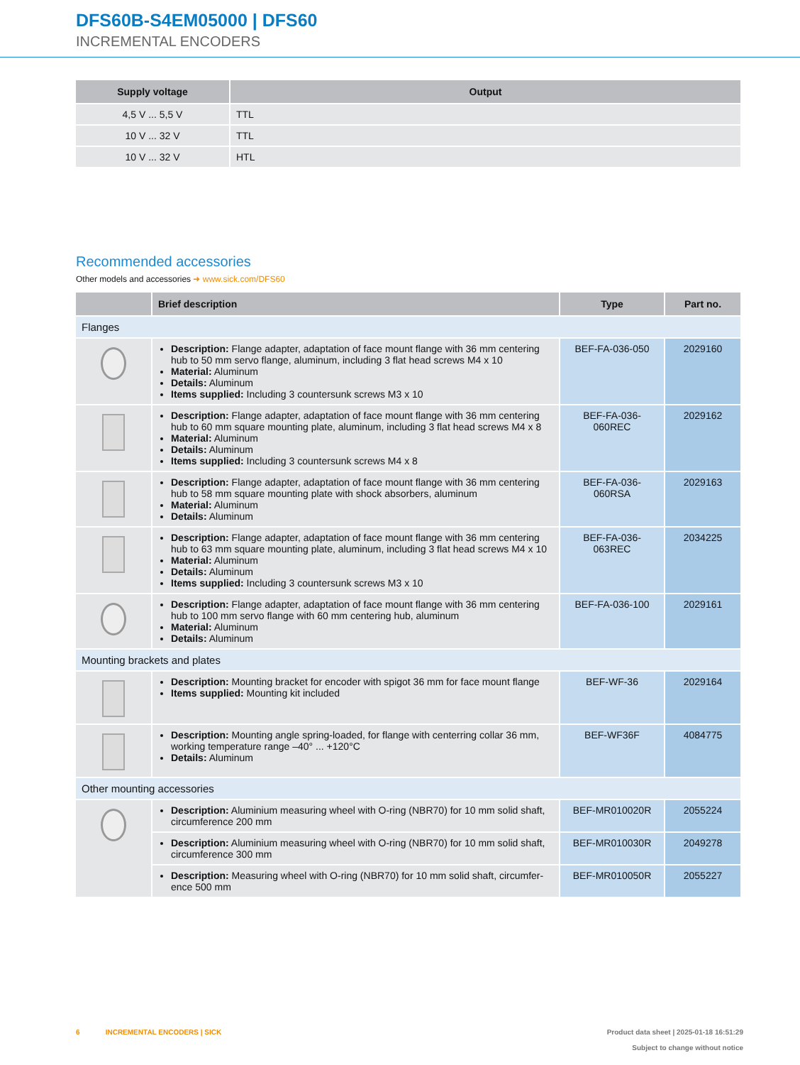DFS60B-S4EM05000 | DFS60
INCREMENTAL ENCODERS
| Supply voltage | Output |
| --- | --- |
| 4,5 V ... 5,5 V | TTL |
| 10 V ... 32 V | TTL |
| 10 V ... 32 V | HTL |
Recommended accessories
Other models and accessories ➜ www.sick.com/DFS60
| | Brief description | Type | Part no. |
| --- | --- | --- | --- |
| Flanges | | | |
| | Description: Flange adapter, adaptation of face mount flange with 36 mm centering hub to 50 mm servo flange, aluminum, including 3 flat head screws M4 x 10 Material: Aluminum Details: Aluminum Items supplied: Including 3 countersunk screws M3 x 10 | BEF-FA-036-050 | 2029160 |
| | Description: Flange adapter, adaptation of face mount flange with 36 mm centering hub to 60 mm square mounting plate, aluminum, including 3 flat head screws M4 x 8 Material: Aluminum Details: Aluminum Items supplied: Including 3 countersunk screws M4 x 8 | BEF-FA-036-060REC | 2029162 |
| | Description: Flange adapter, adaptation of face mount flange with 36 mm centering hub to 58 mm square mounting plate with shock absorbers, aluminum Material: Aluminum Details: Aluminum | BEF-FA-036-060RSA | 2029163 |
| | Description: Flange adapter, adaptation of face mount flange with 36 mm centering hub to 63 mm square mounting plate, aluminum, including 3 flat head screws M4 x 10 Material: Aluminum Details: Aluminum Items supplied: Including 3 countersunk screws M3 x 10 | BEF-FA-036-063REC | 2034225 |
| | Description: Flange adapter, adaptation of face mount flange with 36 mm centering hub to 100 mm servo flange with 60 mm centering hub, aluminum Material: Aluminum Details: Aluminum | BEF-FA-036-100 | 2029161 |
| Mounting brackets and plates | | | |
| | Description: Mounting bracket for encoder with spigot 36 mm for face mount flange Items supplied: Mounting kit included | BEF-WF-36 | 2029164 |
| | Description: Mounting angle spring-loaded, for flange with centerring collar 36 mm, working temperature range –40° ... +120°C Details: Aluminum | BEF-WF36F | 4084775 |
| Other mounting accessories | | | |
| | Description: Aluminium measuring wheel with O-ring (NBR70) for 10 mm solid shaft, circumference 200 mm | BEF-MR010020R | 2055224 |
| | Description: Aluminium measuring wheel with O-ring (NBR70) for 10 mm solid shaft, circumference 300 mm | BEF-MR010030R | 2049278 |
| | Description: Measuring wheel with O-ring (NBR70) for 10 mm solid shaft, circumfer-ence 500 mm | BEF-MR010050R | 2055227 |
6 INCREMENTAL ENCODERS | SICK
Product data sheet | 2025-01-18 16:51:29
Subject to change without notice